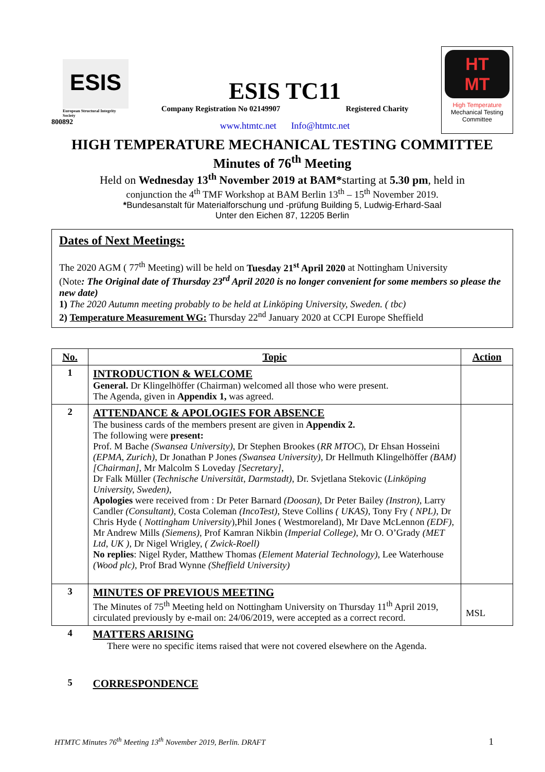ESIS
European Structural Integrity Society
800892
ESIS TC11
Company Registration No 02149907 Registered Charity
www.htmtc.net Info@htmtc.net
HT
MT
High Temperature
Mechanical Testing
Committee
HIGH TEMPERATURE MECHANICAL TESTING COMMITTEE
Minutes of 76<sup>th</sup> Meeting
Held on Wednesday 13<sup>th</sup> November 2019 at BAM*starting at 5.30 pm, held in
conjunction the 4<sup>th</sup> TMF Workshop at BAM Berlin 13<sup>th</sup> – 15<sup>th</sup> November 2019.
*Bundesanstalt für Materialforschung und -prüfung Building 5, Ludwig-Erhard-Saal
Unter den Eichen 87, 12205 Berlin
Dates of Next Meetings:
The 2020 AGM ( 77<sup>th</sup> Meeting) will be held on Tuesday 21<sup>st</sup> April 2020 at Nottingham University
(Note: The Original date of Thursday 23<sup>rd</sup> April 2020 is no longer convenient for some members so please the new date)
1) The 2020 Autumn meeting probably to be held at Linköping University, Sweden. ( tbc)
2) Temperature Measurement WG: Thursday 22<sup>nd</sup> January 2020 at CCPI Europe Sheffield
| No. | Topic | Action |
| --- | --- | --- |
| 1 | INTRODUCTION & WELCOME General. Dr Klingelhöffer (Chairman) welcomed all those who were present. The Agenda, given in Appendix 1, was agreed. | |
| 2 | ATTENDANCE & APOLOGIES FOR ABSENCE The business cards of the members present are given in Appendix 2. The following were present: Prof. M Bache (Swansea University) , Dr Stephen Brookes ( RR MTOC ), Dr Ehsan Hosseini (EPMA, Zurich), Dr Jonathan P Jones (Swansea University), Dr Hellmuth Klingelhöffer (BAM)[Chairman] , Mr Malcolm S Loveday [Secretary], Dr Falk Müller ( Technische Universität, Darmstadt), Dr. Svjetlana Stekovic ( Linköping University, Sweden), Apologies were received from : Dr Peter Barnard (Doosan), Dr Peter Bailey (Instron), Larry Candler (Consultant), Costa Coleman (IncoTest), Steve Collins ( UKAS), Tony Fry ( NPL), Dr Chris Hyde ( Nottingham University ),Phil Jones ( Westmoreland), Mr Dave McLennon (EDF), Mr Andrew Mills (Siemens), Prof Kamran Nikbin (Imperial College), Mr O. O’Grady (MET Ltd, UK ), Dr Nigel Wrigley, ( Zwick-Roell) No replies : Nigel Ryder, Matthew Thomas (Element Material Technology), Lee Waterhouse (Wood plc), Prof Brad Wynne (Sheffield University) | |
| 3 | MINUTES OF PREVIOUS MEETING The Minutes of 75<sup>th</sup> Meeting held on Nottingham University on Thursday 11<sup>th</sup> April 2019, circulated previously by e-mail on: 24/06/2019, were accepted as a correct record. | MSL |
| 4 | MATTERS ARISING There were no specific items raised that were not covered elsewhere on the Agenda. | |
| 5 | CORRESPONDENCE | |
HTMTC Minutes 76<sup>th</sup> Meeting 13<sup>th</sup> November 2019, Berlin. DRAFT 1